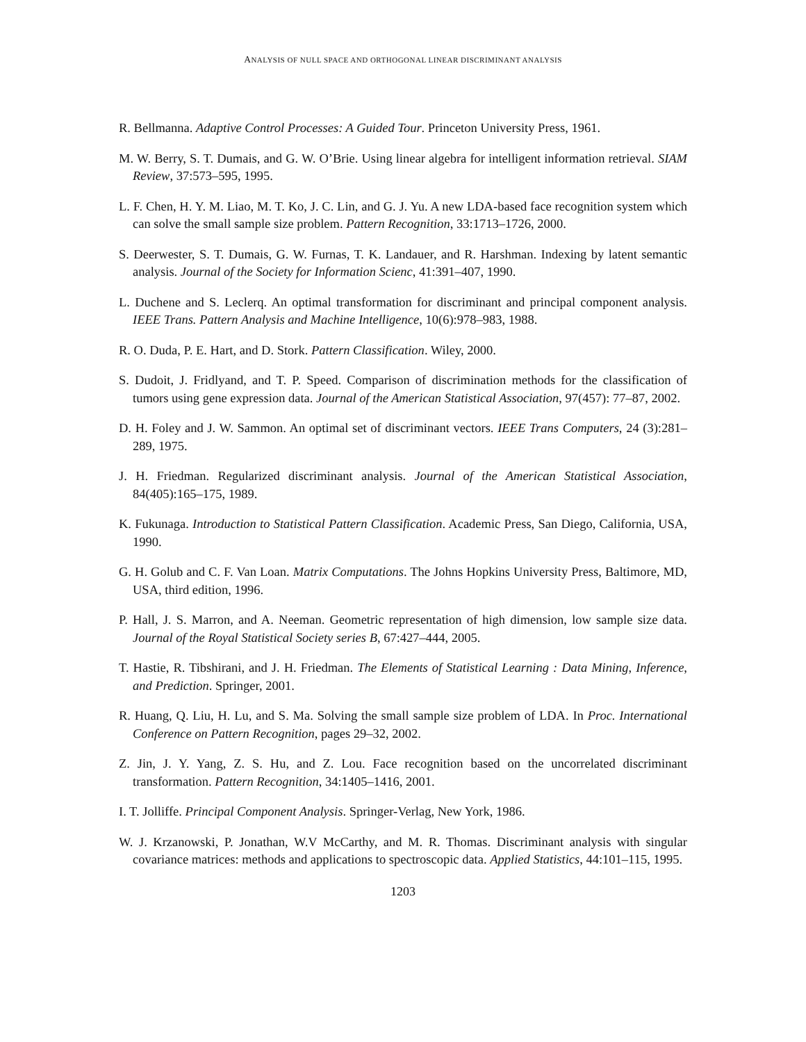ANALYSIS OF NULL SPACE AND ORTHOGONAL LINEAR DISCRIMINANT ANALYSIS
R. Bellmanna. Adaptive Control Processes: A Guided Tour. Princeton University Press, 1961.
M. W. Berry, S. T. Dumais, and G. W. O’Brie. Using linear algebra for intelligent information retrieval. SIAM Review, 37:573–595, 1995.
L. F. Chen, H. Y. M. Liao, M. T. Ko, J. C. Lin, and G. J. Yu. A new LDA-based face recognition system which can solve the small sample size problem. Pattern Recognition, 33:1713–1726, 2000.
S. Deerwester, S. T. Dumais, G. W. Furnas, T. K. Landauer, and R. Harshman. Indexing by latent semantic analysis. Journal of the Society for Information Scienc, 41:391–407, 1990.
L. Duchene and S. Leclerq. An optimal transformation for discriminant and principal component analysis. IEEE Trans. Pattern Analysis and Machine Intelligence, 10(6):978–983, 1988.
R. O. Duda, P. E. Hart, and D. Stork. Pattern Classification. Wiley, 2000.
S. Dudoit, J. Fridlyand, and T. P. Speed. Comparison of discrimination methods for the classification of tumors using gene expression data. Journal of the American Statistical Association, 97(457): 77–87, 2002.
D. H. Foley and J. W. Sammon. An optimal set of discriminant vectors. IEEE Trans Computers, 24 (3):281–289, 1975.
J. H. Friedman. Regularized discriminant analysis. Journal of the American Statistical Association, 84(405):165–175, 1989.
K. Fukunaga. Introduction to Statistical Pattern Classification. Academic Press, San Diego, California, USA, 1990.
G. H. Golub and C. F. Van Loan. Matrix Computations. The Johns Hopkins University Press, Baltimore, MD, USA, third edition, 1996.
P. Hall, J. S. Marron, and A. Neeman. Geometric representation of high dimension, low sample size data. Journal of the Royal Statistical Society series B, 67:427–444, 2005.
T. Hastie, R. Tibshirani, and J. H. Friedman. The Elements of Statistical Learning : Data Mining, Inference, and Prediction. Springer, 2001.
R. Huang, Q. Liu, H. Lu, and S. Ma. Solving the small sample size problem of LDA. In Proc. International Conference on Pattern Recognition, pages 29–32, 2002.
Z. Jin, J. Y. Yang, Z. S. Hu, and Z. Lou. Face recognition based on the uncorrelated discriminant transformation. Pattern Recognition, 34:1405–1416, 2001.
I. T. Jolliffe. Principal Component Analysis. Springer-Verlag, New York, 1986.
W. J. Krzanowski, P. Jonathan, W.V McCarthy, and M. R. Thomas. Discriminant analysis with singular covariance matrices: methods and applications to spectroscopic data. Applied Statistics, 44:101–115, 1995.
1203